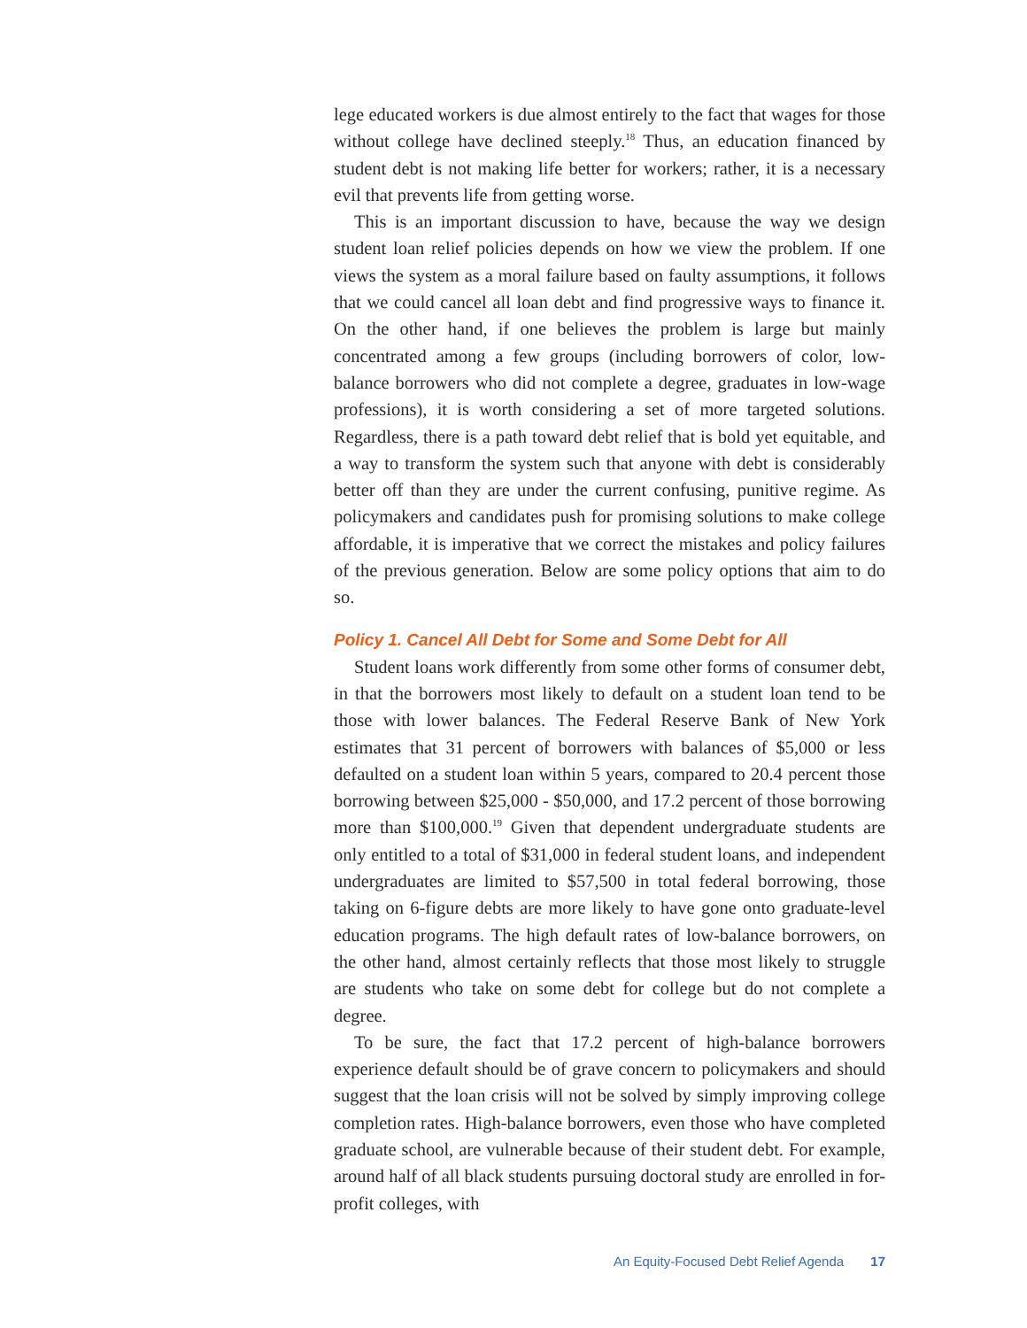lege educated workers is due almost entirely to the fact that wages for those without college have declined steeply.<sup>18</sup> Thus, an education financed by student debt is not making life better for workers; rather, it is a necessary evil that prevents life from getting worse.
This is an important discussion to have, because the way we design student loan relief policies depends on how we view the problem. If one views the system as a moral failure based on faulty assumptions, it follows that we could cancel all loan debt and find progressive ways to finance it. On the other hand, if one believes the problem is large but mainly concentrated among a few groups (including borrowers of color, low-balance borrowers who did not complete a degree, graduates in low-wage professions), it is worth considering a set of more targeted solutions. Regardless, there is a path toward debt relief that is bold yet equitable, and a way to transform the system such that anyone with debt is considerably better off than they are under the current confusing, punitive regime. As policymakers and candidates push for promising solutions to make college affordable, it is imperative that we correct the mistakes and policy failures of the previous generation. Below are some policy options that aim to do so.
Policy 1. Cancel All Debt for Some and Some Debt for All
Student loans work differently from some other forms of consumer debt, in that the borrowers most likely to default on a student loan tend to be those with lower balances. The Federal Reserve Bank of New York estimates that 31 percent of borrowers with balances of $5,000 or less defaulted on a student loan within 5 years, compared to 20.4 percent those borrowing between $25,000 - $50,000, and 17.2 percent of those borrowing more than $100,000.<sup>19</sup> Given that dependent undergraduate students are only entitled to a total of $31,000 in federal student loans, and independent undergraduates are limited to $57,500 in total federal borrowing, those taking on 6-figure debts are more likely to have gone onto graduate-level education programs. The high default rates of low-balance borrowers, on the other hand, almost certainly reflects that those most likely to struggle are students who take on some debt for college but do not complete a degree.
To be sure, the fact that 17.2 percent of high-balance borrowers experience default should be of grave concern to policymakers and should suggest that the loan crisis will not be solved by simply improving college completion rates. High-balance borrowers, even those who have completed graduate school, are vulnerable because of their student debt. For example, around half of all black students pursuing doctoral study are enrolled in for-profit colleges, with
An Equity-Focused Debt Relief Agenda 17